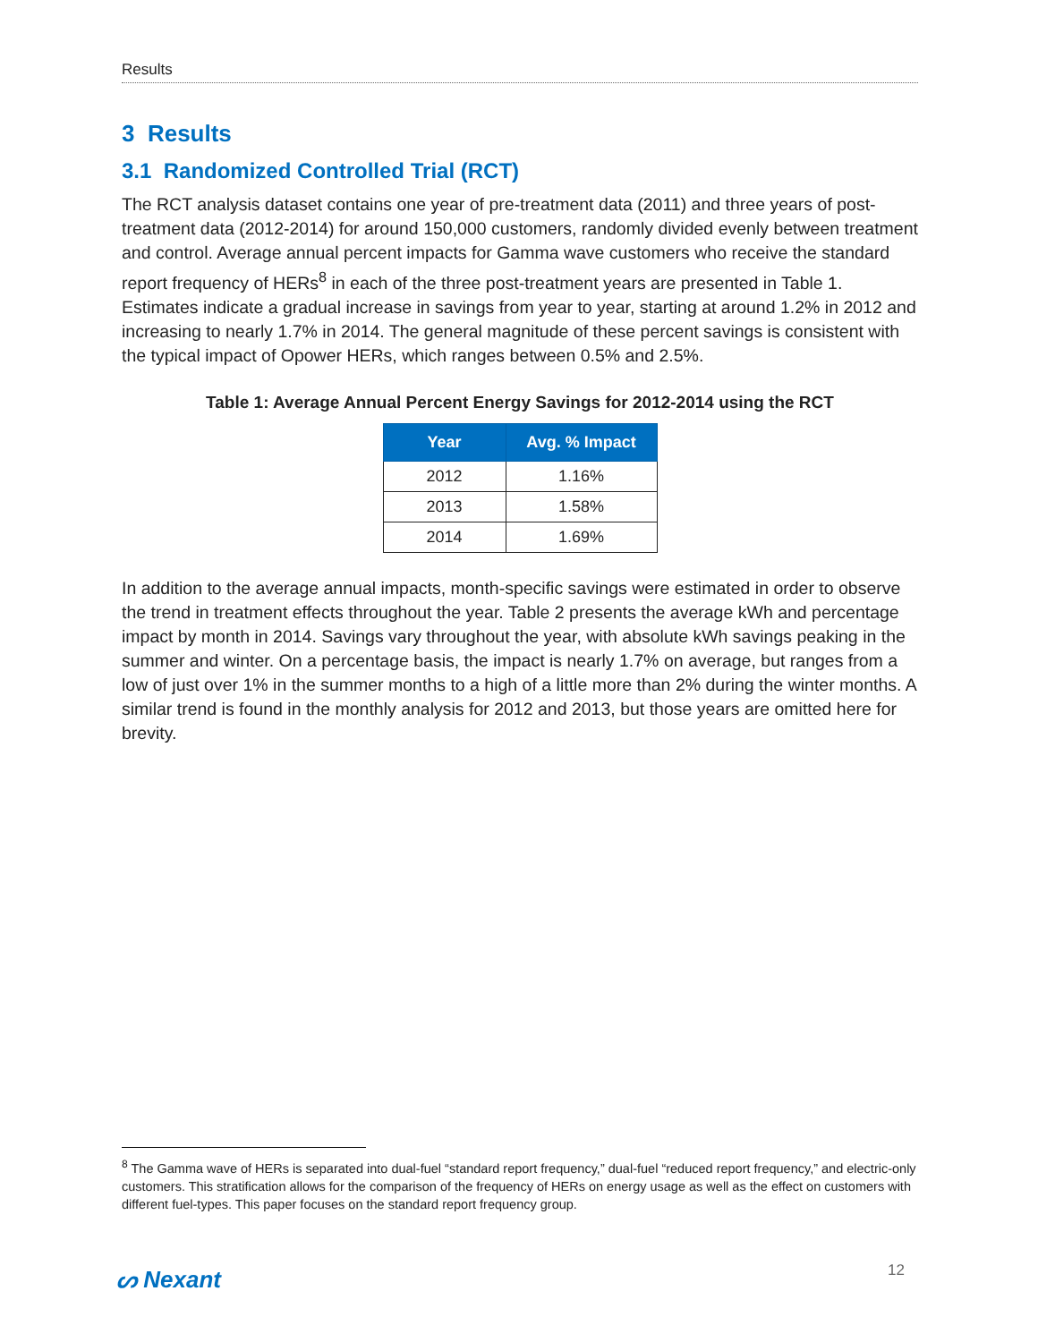Results
3 Results
3.1 Randomized Controlled Trial (RCT)
The RCT analysis dataset contains one year of pre-treatment data (2011) and three years of post-treatment data (2012-2014) for around 150,000 customers, randomly divided evenly between treatment and control. Average annual percent impacts for Gamma wave customers who receive the standard report frequency of HERs<sup>8</sup> in each of the three post-treatment years are presented in Table 1. Estimates indicate a gradual increase in savings from year to year, starting at around 1.2% in 2012 and increasing to nearly 1.7% in 2014. The general magnitude of these percent savings is consistent with the typical impact of Opower HERs, which ranges between 0.5% and 2.5%.
Table 1: Average Annual Percent Energy Savings for 2012-2014 using the RCT
| Year | Avg. % Impact |
| --- | --- |
| 2012 | 1.16% |
| 2013 | 1.58% |
| 2014 | 1.69% |
In addition to the average annual impacts, month-specific savings were estimated in order to observe the trend in treatment effects throughout the year. Table 2 presents the average kWh and percentage impact by month in 2014. Savings vary throughout the year, with absolute kWh savings peaking in the summer and winter. On a percentage basis, the impact is nearly 1.7% on average, but ranges from a low of just over 1% in the summer months to a high of a little more than 2% during the winter months. A similar trend is found in the monthly analysis for 2012 and 2013, but those years are omitted here for brevity.
<sup>8</sup> The Gamma wave of HERs is separated into dual-fuel “standard report frequency,” dual-fuel “reduced report frequency,” and electric-only customers. This stratification allows for the comparison of the frequency of HERs on energy usage as well as the effect on customers with different fuel-types. This paper focuses on the standard report frequency group.
ᔕ Nexant 12